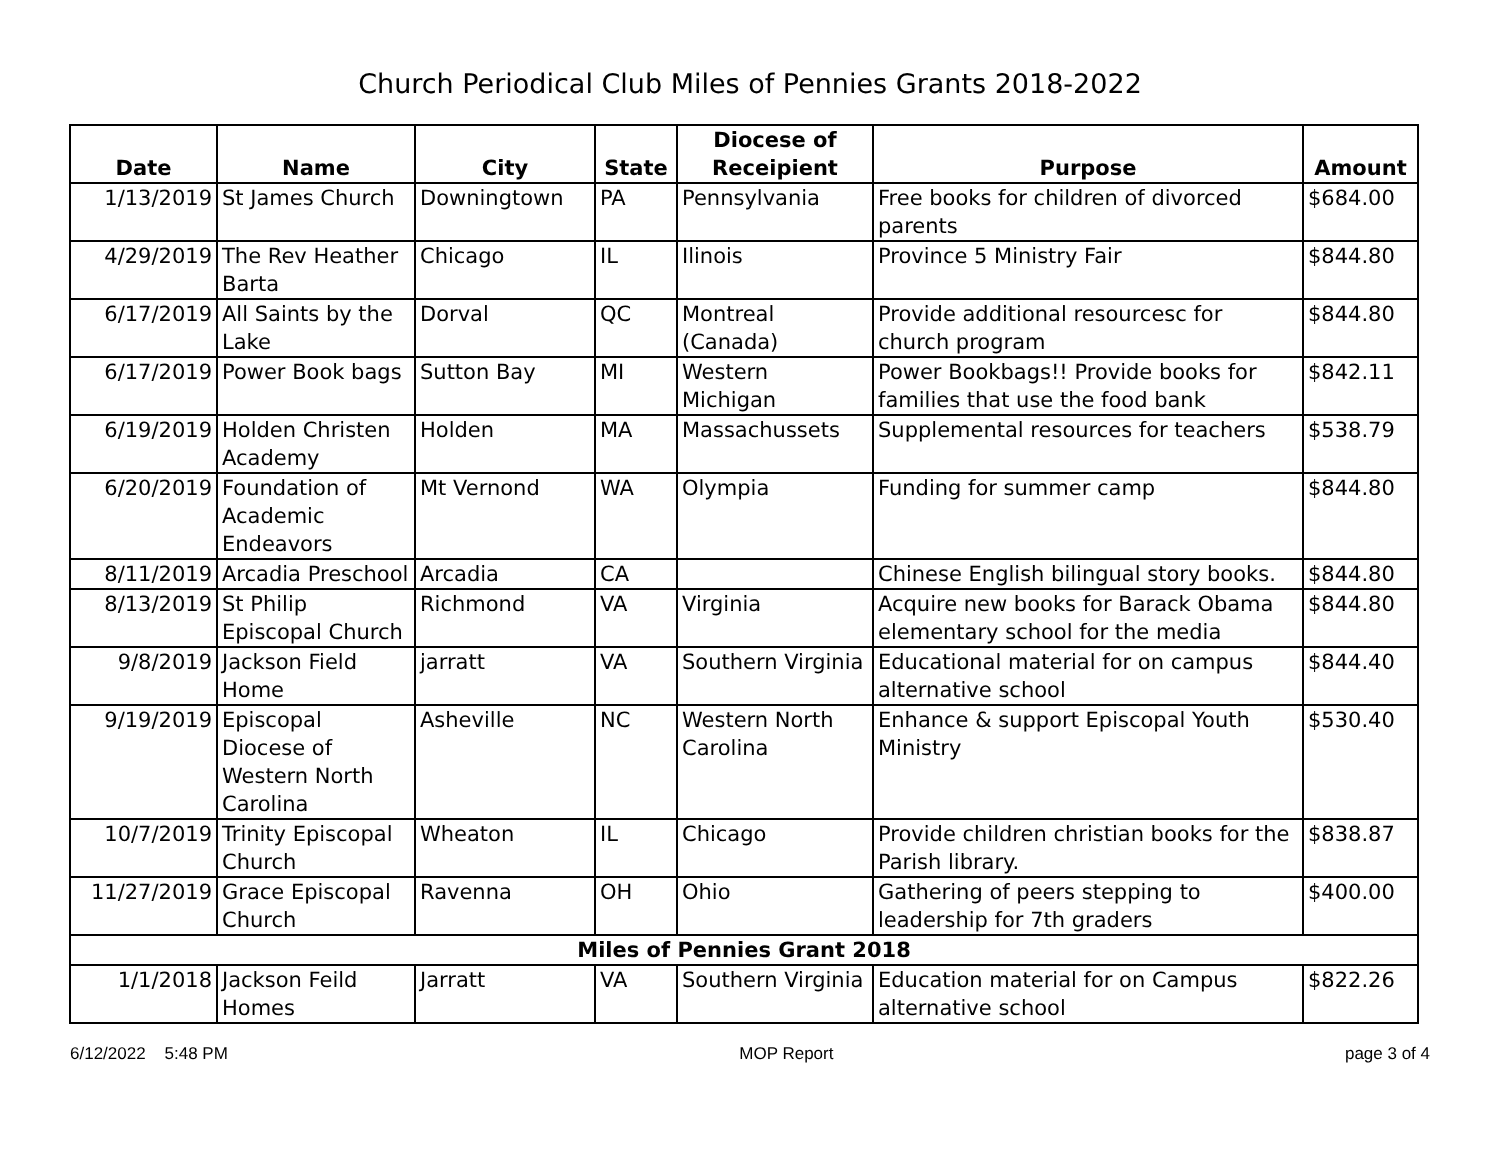Church Periodical Club Miles of Pennies Grants 2018-2022
| Date | Name | City | State | Diocese of Receipient | Purpose | Amount |
| --- | --- | --- | --- | --- | --- | --- |
| 1/13/2019 | St James Church | Downingtown | PA | Pennsylvania | Free books for children of divorced parents | $684.00 |
| 4/29/2019 | The Rev Heather Barta | Chicago | IL | Ilinois | Province 5 Ministry Fair | $844.80 |
| 6/17/2019 | All Saints by the Lake | Dorval | QC | Montreal (Canada) | Provide additional resourcesc for church program | $844.80 |
| 6/17/2019 | Power Book bags | Sutton Bay | MI | Western Michigan | Power Bookbags!! Provide books for families that use the food bank | $842.11 |
| 6/19/2019 | Holden Christen Academy | Holden | MA | Massachussets | Supplemental resources for teachers | $538.79 |
| 6/20/2019 | Foundation of Academic Endeavors | Mt Vernond | WA | Olympia | Funding for summer camp | $844.80 |
| 8/11/2019 | Arcadia Preschool | Arcadia | CA | | Chinese English bilingual story books. | $844.80 |
| 8/13/2019 | St Philip Episcopal Church | Richmond | VA | Virginia | Acquire new books for Barack Obama elementary school for the media | $844.80 |
| 9/8/2019 | Jackson Field Home | jarratt | VA | Southern Virginia | Educational material for on campus alternative school | $844.40 |
| 9/19/2019 | Episcopal Diocese of Western North Carolina | Asheville | NC | Western North Carolina | Enhance & support Episcopal Youth Ministry | $530.40 |
| 10/7/2019 | Trinity Episcopal Church | Wheaton | IL | Chicago | Provide children christian books for the Parish library. | $838.87 |
| 11/27/2019 | Grace Episcopal Church | Ravenna | OH | Ohio | Gathering of peers stepping to leadership for 7th graders | $400.00 |
| Miles of Pennies Grant 2018 | | | | | | |
| 1/1/2018 | Jackson Feild Homes | Jarratt | VA | Southern Virginia | Education material for on Campus alternative school | $822.26 |
6/12/2022 5:48 PM MOP Report page 3 of 4